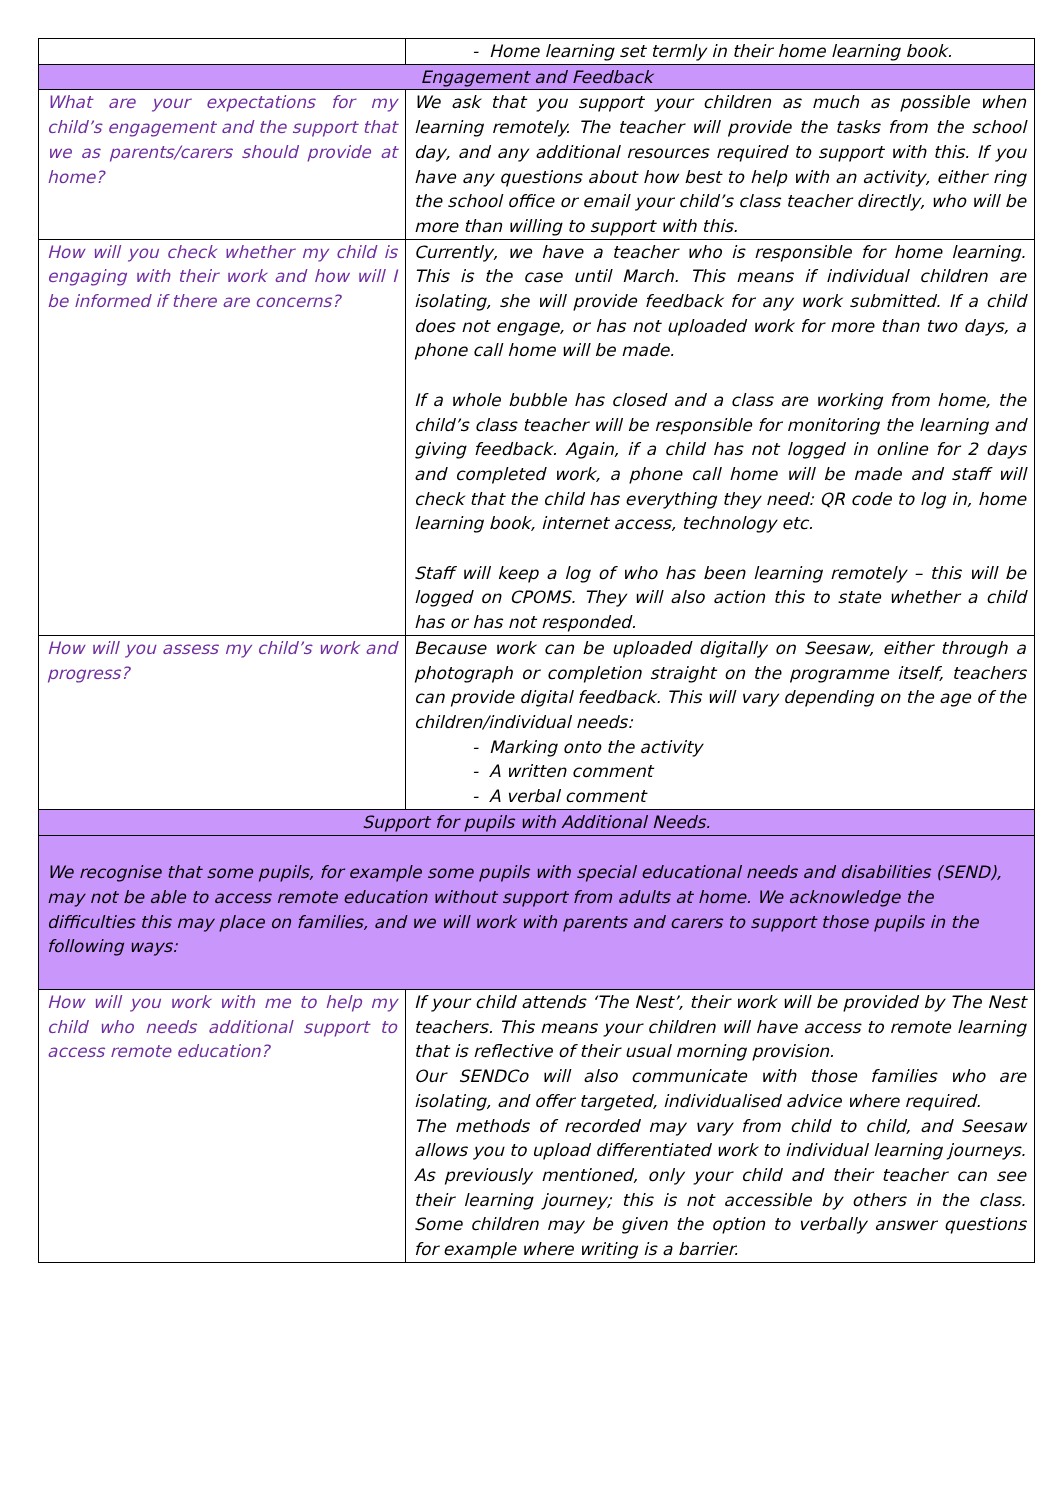| | - Home learning set termly in their home learning book. |
| Engagement and Feedback | |
| What are your expectations for my child’s engagement and the support that we as parents/carers should provide at home? | We ask that you support your children as much as possible when learning remotely. The teacher will provide the tasks from the school day, and any additional resources required to support with this. If you have any questions about how best to help with an activity, either ring the school office or email your child’s class teacher directly, who will be more than willing to support with this. |
| How will you check whether my child is engaging with their work and how will I be informed if there are concerns? | Currently, we have a teacher who is responsible for home learning. This is the case until March. This means if individual children are isolating, she will provide feedback for any work submitted. If a child does not engage, or has not uploaded work for more than two days, a phone call home will be made. If a whole bubble has closed and a class are working from home, the child’s class teacher will be responsible for monitoring the learning and giving feedback. Again, if a child has not logged in online for 2 days and completed work, a phone call home will be made and staff will check that the child has everything they need: QR code to log in, home learning book, internet access, technology etc. Staff will keep a log of who has been learning remotely – this will be logged on CPOMS. They will also action this to state whether a child has or has not responded. |
| How will you assess my child’s work and progress? | Because work can be uploaded digitally on Seesaw, either through a photograph or completion straight on the programme itself, teachers can provide digital feedback. This will vary depending on the age of the children/individual needs: - Marking onto the activity - A written comment - A verbal comment |
| Support for pupils with Additional Needs. | |
| We recognise that some pupils, for example some pupils with special educational needs and disabilities (SEND), may not be able to access remote education without support from adults at home. We acknowledge the difficulties this may place on families, and we will work with parents and carers to support those pupils in the following ways: | |
| How will you work with me to help my child who needs additional support to access remote education? | If your child attends ‘The Nest’, their work will be provided by The Nest teachers. This means your children will have access to remote learning that is reflective of their usual morning provision. Our SENDCo will also communicate with those families who are isolating, and offer targeted, individualised advice where required. The methods of recorded may vary from child to child, and Seesaw allows you to upload differentiated work to individual learning journeys. As previously mentioned, only your child and their teacher can see their learning journey; this is not accessible by others in the class. Some children may be given the option to verbally answer questions for example where writing is a barrier. |